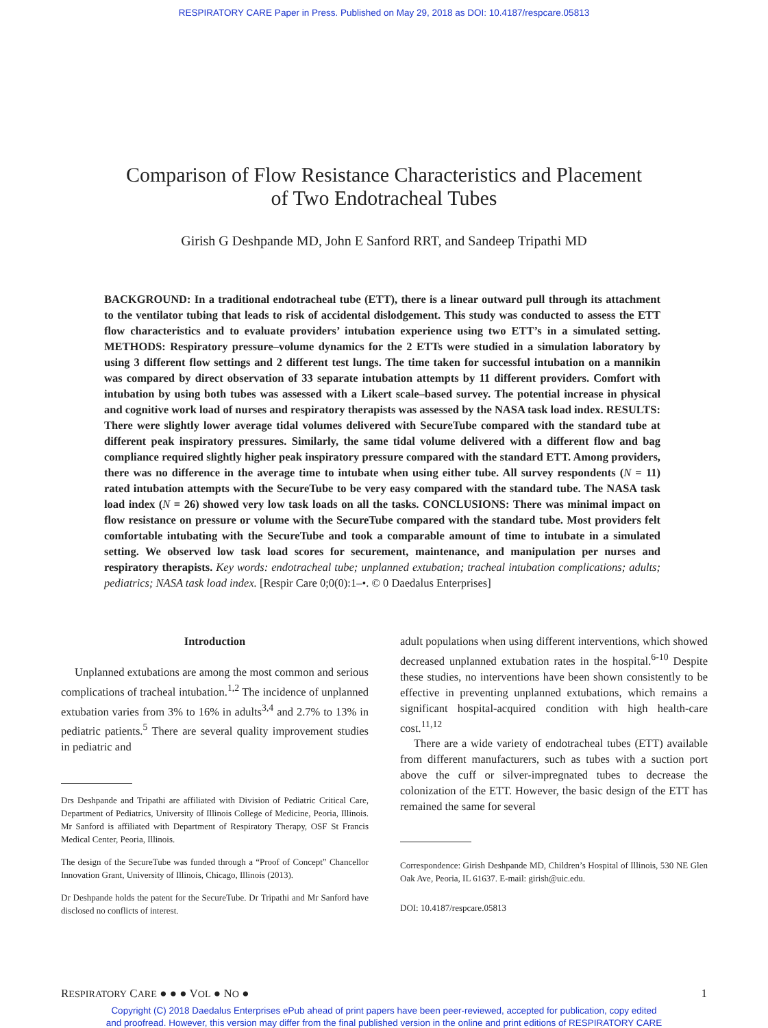RESPIRATORY CARE Paper in Press. Published on May 29, 2018 as DOI: 10.4187/respcare.05813
Comparison of Flow Resistance Characteristics and Placement
of Two Endotracheal Tubes
Girish G Deshpande MD, John E Sanford RRT, and Sandeep Tripathi MD
BACKGROUND: In a traditional endotracheal tube (ETT), there is a linear outward pull through its attachment to the ventilator tubing that leads to risk of accidental dislodgement. This study was conducted to assess the ETT flow characteristics and to evaluate providers’ intubation experience using two ETT’s in a simulated setting. METHODS: Respiratory pressure–volume dynamics for the 2 ETTs were studied in a simulation laboratory by using 3 different flow settings and 2 different test lungs. The time taken for successful intubation on a mannikin was compared by direct observation of 33 separate intubation attempts by 11 different providers. Comfort with intubation by using both tubes was assessed with a Likert scale–based survey. The potential increase in physical and cognitive work load of nurses and respiratory therapists was assessed by the NASA task load index. RESULTS: There were slightly lower average tidal volumes delivered with SecureTube compared with the standard tube at different peak inspiratory pressures. Similarly, the same tidal volume delivered with a different flow and bag compliance required slightly higher peak inspiratory pressure compared with the standard ETT. Among providers, there was no difference in the average time to intubate when using either tube. All survey respondents (N = 11) rated intubation attempts with the SecureTube to be very easy compared with the standard tube. The NASA task load index (N = 26) showed very low task loads on all the tasks. CONCLUSIONS: There was minimal impact on flow resistance on pressure or volume with the SecureTube compared with the standard tube. Most providers felt comfortable intubating with the SecureTube and took a comparable amount of time to intubate in a simulated setting. We observed low task load scores for securement, maintenance, and manipulation per nurses and respiratory therapists. Key words: endotracheal tube; unplanned extubation; tracheal intubation complications; adults; pediatrics; NASA task load index. [Respir Care 0;0(0):1–•. © 0 Daedalus Enterprises]
Introduction
Unplanned extubations are among the most common and serious complications of tracheal intubation.<sup>1,2</sup> The incidence of unplanned extubation varies from 3% to 16% in adults<sup>3,4</sup> and 2.7% to 13% in pediatric patients.<sup>5</sup> There are several quality improvement studies in pediatric and
Drs Deshpande and Tripathi are affiliated with Division of Pediatric Critical Care, Department of Pediatrics, University of Illinois College of Medicine, Peoria, Illinois. Mr Sanford is affiliated with Department of Respiratory Therapy, OSF St Francis Medical Center, Peoria, Illinois.
The design of the SecureTube was funded through a “Proof of Concept” Chancellor Innovation Grant, University of Illinois, Chicago, Illinois (2013).
Dr Deshpande holds the patent for the SecureTube. Dr Tripathi and Mr Sanford have disclosed no conflicts of interest.
adult populations when using different interventions, which showed decreased unplanned extubation rates in the hospital.<sup>6-10</sup> Despite these studies, no interventions have been shown consistently to be effective in preventing unplanned extubations, which remains a significant hospital-acquired condition with high health-care cost.<sup>11,12</sup>
There are a wide variety of endotracheal tubes (ETT) available from different manufacturers, such as tubes with a suction port above the cuff or silver-impregnated tubes to decrease the colonization of the ETT. However, the basic design of the ETT has remained the same for several
Correspondence: Girish Deshpande MD, Children’s Hospital of Illinois, 530 NE Glen Oak Ave, Peoria, IL 61637. E-mail: girish@uic.edu.
DOI: 10.4187/respcare.05813
RESPIRATORY CARE ● ● ● VOL ● NO ● 1
Copyright (C) 2018 Daedalus Enterprises ePub ahead of print papers have been peer-reviewed, accepted for publication, copy edited
and proofread. However, this version may differ from the final published version in the online and print editions of RESPIRATORY CARE